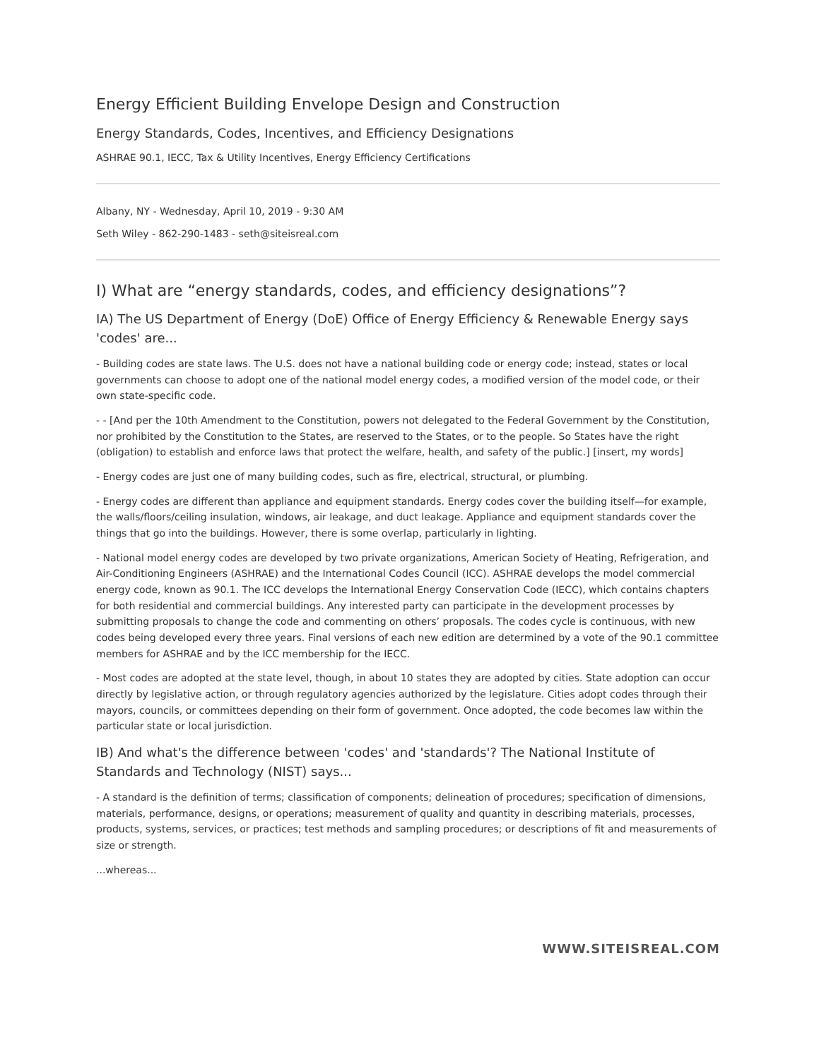Energy Efficient Building Envelope Design and Construction
Energy Standards, Codes, Incentives, and Efficiency Designations
ASHRAE 90.1, IECC, Tax & Utility Incentives, Energy Efficiency Certifications
Albany, NY - Wednesday, April 10, 2019 - 9:30 AM
Seth Wiley - 862-290-1483 - seth@siteisreal.com
I) What are “energy standards, codes, and efficiency designations”?
IA) The US Department of Energy (DoE) Office of Energy Efficiency & Renewable Energy says 'codes' are...
- Building codes are state laws. The U.S. does not have a national building code or energy code; instead, states or local governments can choose to adopt one of the national model energy codes, a modified version of the model code, or their own state-specific code.
- - [And per the 10th Amendment to the Constitution, powers not delegated to the Federal Government by the Constitution, nor prohibited by the Constitution to the States, are reserved to the States, or to the people. So States have the right (obligation) to establish and enforce laws that protect the welfare, health, and safety of the public.] [insert, my words]
- Energy codes are just one of many building codes, such as fire, electrical, structural, or plumbing.
- Energy codes are different than appliance and equipment standards. Energy codes cover the building itself—for example, the walls/floors/ceiling insulation, windows, air leakage, and duct leakage. Appliance and equipment standards cover the things that go into the buildings. However, there is some overlap, particularly in lighting.
- National model energy codes are developed by two private organizations, American Society of Heating, Refrigeration, and Air-Conditioning Engineers (ASHRAE) and the International Codes Council (ICC). ASHRAE develops the model commercial energy code, known as 90.1. The ICC develops the International Energy Conservation Code (IECC), which contains chapters for both residential and commercial buildings. Any interested party can participate in the development processes by submitting proposals to change the code and commenting on others’ proposals. The codes cycle is continuous, with new codes being developed every three years. Final versions of each new edition are determined by a vote of the 90.1 committee members for ASHRAE and by the ICC membership for the IECC.
- Most codes are adopted at the state level, though, in about 10 states they are adopted by cities. State adoption can occur directly by legislative action, or through regulatory agencies authorized by the legislature. Cities adopt codes through their mayors, councils, or committees depending on their form of government. Once adopted, the code becomes law within the particular state or local jurisdiction.
IB) And what's the difference between 'codes' and 'standards'? The National Institute of Standards and Technology (NIST) says...
- A standard is the definition of terms; classification of components; delineation of procedures; specification of dimensions, materials, performance, designs, or operations; measurement of quality and quantity in describing materials, processes, products, systems, services, or practices; test methods and sampling procedures; or descriptions of fit and measurements of size or strength.
...whereas...
WWW.SITEISREAL.COM